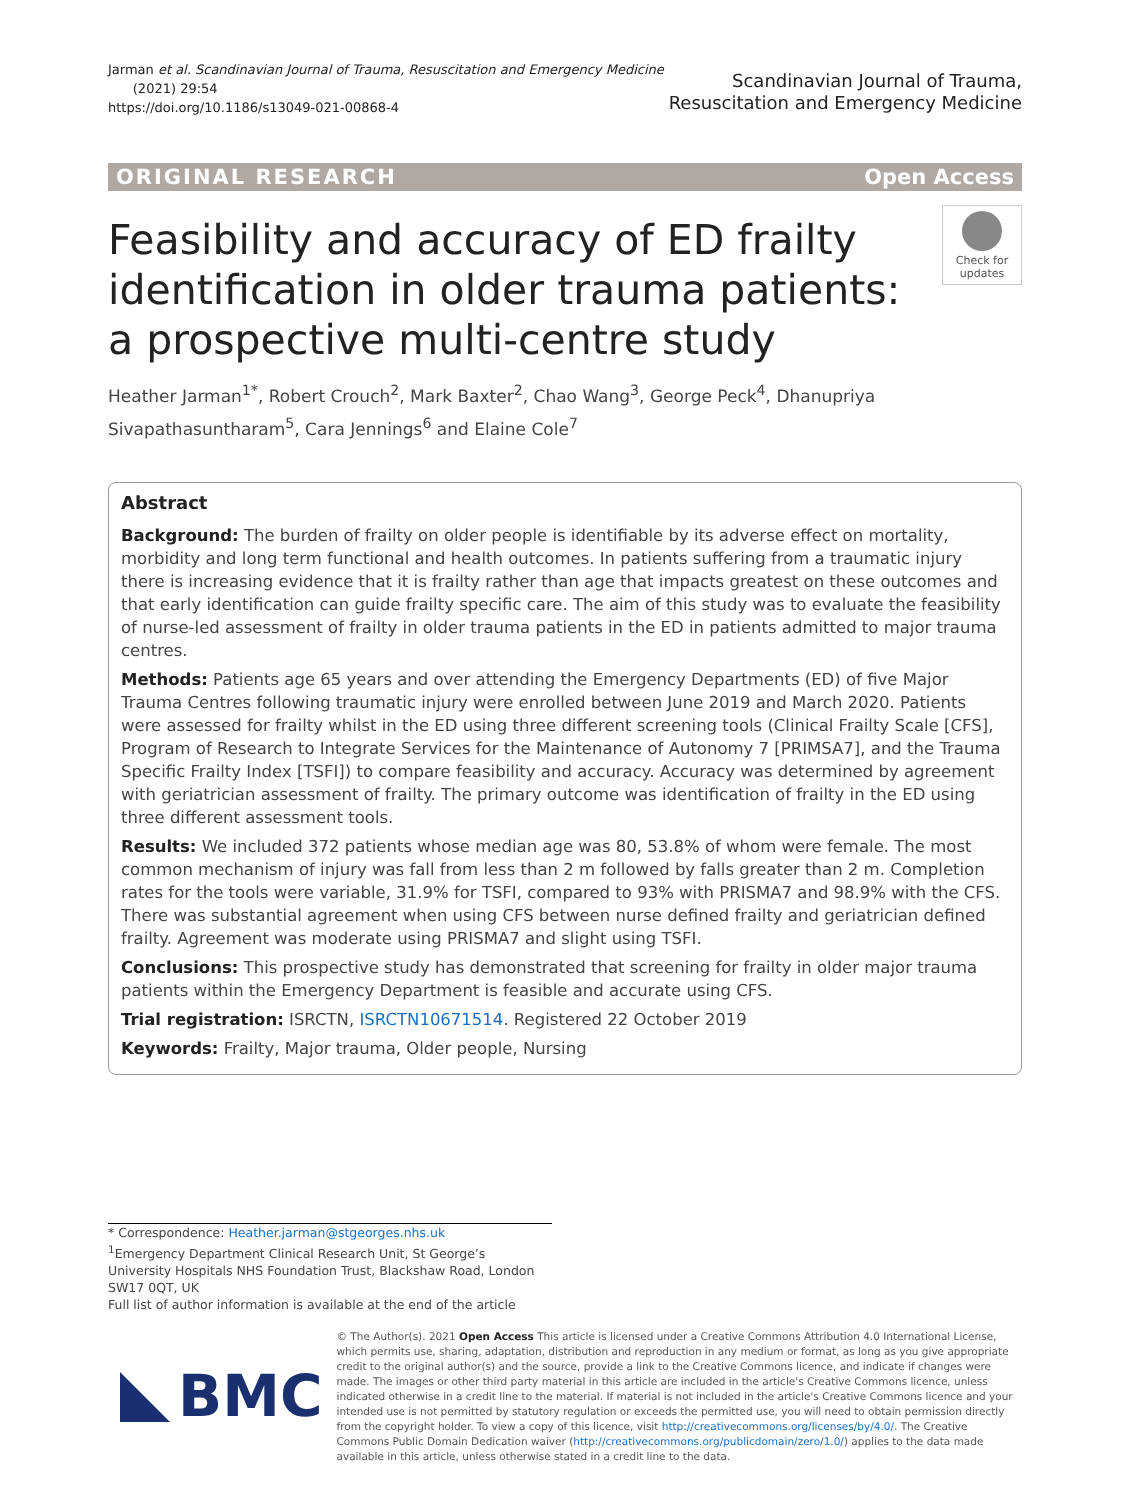Jarman et al. Scandinavian Journal of Trauma, Resuscitation and Emergency Medicine
(2021) 29:54
https://doi.org/10.1186/s13049-021-00868-4
Scandinavian Journal of Trauma,
Resuscitation and Emergency Medicine
ORIGINAL RESEARCH Open Access
Feasibility and accuracy of ED frailty identification in older trauma patients: a prospective multi-centre study
Check for
updates
Heather Jarman<sup>1*</sup>, Robert Crouch<sup>2</sup>, Mark Baxter<sup>2</sup>, Chao Wang<sup>3</sup>, George Peck<sup>4</sup>, Dhanupriya Sivapathasuntharam<sup>5</sup>, Cara Jennings<sup>6</sup> and Elaine Cole<sup>7</sup>
Abstract
Background: The burden of frailty on older people is identifiable by its adverse effect on mortality, morbidity and long term functional and health outcomes. In patients suffering from a traumatic injury there is increasing evidence that it is frailty rather than age that impacts greatest on these outcomes and that early identification can guide frailty specific care. The aim of this study was to evaluate the feasibility of nurse-led assessment of frailty in older trauma patients in the ED in patients admitted to major trauma centres.
Methods: Patients age 65 years and over attending the Emergency Departments (ED) of five Major Trauma Centres following traumatic injury were enrolled between June 2019 and March 2020. Patients were assessed for frailty whilst in the ED using three different screening tools (Clinical Frailty Scale [CFS], Program of Research to Integrate Services for the Maintenance of Autonomy 7 [PRIMSA7], and the Trauma Specific Frailty Index [TSFI]) to compare feasibility and accuracy. Accuracy was determined by agreement with geriatrician assessment of frailty. The primary outcome was identification of frailty in the ED using three different assessment tools.
Results: We included 372 patients whose median age was 80, 53.8% of whom were female. The most common mechanism of injury was fall from less than 2 m followed by falls greater than 2 m. Completion rates for the tools were variable, 31.9% for TSFI, compared to 93% with PRISMA7 and 98.9% with the CFS. There was substantial agreement when using CFS between nurse defined frailty and geriatrician defined frailty. Agreement was moderate using PRISMA7 and slight using TSFI.
Conclusions: This prospective study has demonstrated that screening for frailty in older major trauma patients within the Emergency Department is feasible and accurate using CFS.
Trial registration: ISRCTN, ISRCTN10671514. Registered 22 October 2019
Keywords: Frailty, Major trauma, Older people, Nursing
* Correspondence: Heather.jarman@stgeorges.nhs.uk
<sup>1</sup> Emergency Department Clinical Research Unit, St George’s University Hospitals NHS Foundation Trust, Blackshaw Road, London SW17 0QT, UK
Full list of author information is available at the end of the article
BMC
© The Author(s). 2021 Open Access This article is licensed under a Creative Commons Attribution 4.0 International License, which permits use, sharing, adaptation, distribution and reproduction in any medium or format, as long as you give appropriate credit to the original author(s) and the source, provide a link to the Creative Commons licence, and indicate if changes were made. The images or other third party material in this article are included in the article's Creative Commons licence, unless indicated otherwise in a credit line to the material. If material is not included in the article's Creative Commons licence and your intended use is not permitted by statutory regulation or exceeds the permitted use, you will need to obtain permission directly from the copyright holder. To view a copy of this licence, visit http://creativecommons.org/licenses/by/4.0/. The Creative Commons Public Domain Dedication waiver (http://creativecommons.org/publicdomain/zero/1.0/) applies to the data made available in this article, unless otherwise stated in a credit line to the data.